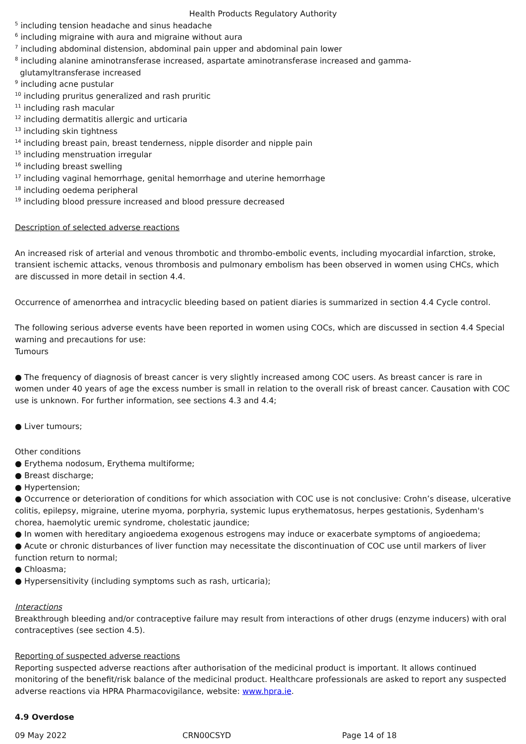Health Products Regulatory Authority
<sup>5</sup> including tension headache and sinus headache
<sup>6</sup> including migraine with aura and migraine without aura
<sup>7</sup> including abdominal distension, abdominal pain upper and abdominal pain lower
<sup>8</sup> including alanine aminotransferase increased, aspartate aminotransferase increased and gamma-
glutamyltransferase increased
<sup>9</sup> including acne pustular
<sup>10</sup> including pruritus generalized and rash pruritic
<sup>11</sup> including rash macular
<sup>12</sup> including dermatitis allergic and urticaria
<sup>13</sup> including skin tightness
<sup>14</sup> including breast pain, breast tenderness, nipple disorder and nipple pain
<sup>15</sup> including menstruation irregular
<sup>16</sup> including breast swelling
<sup>17</sup> including vaginal hemorrhage, genital hemorrhage and uterine hemorrhage
<sup>18</sup> including oedema peripheral
<sup>19</sup> including blood pressure increased and blood pressure decreased
Description of selected adverse reactions
An increased risk of arterial and venous thrombotic and thrombo-embolic events, including myocardial infarction, stroke, transient ischemic attacks, venous thrombosis and pulmonary embolism has been observed in women using CHCs, which are discussed in more detail in section 4.4.
Occurrence of amenorrhea and intracyclic bleeding based on patient diaries is summarized in section 4.4 Cycle control.
The following serious adverse events have been reported in women using COCs, which are discussed in section 4.4 Special warning and precautions for use:
Tumours
● The frequency of diagnosis of breast cancer is very slightly increased among COC users. As breast cancer is rare in women under 40 years of age the excess number is small in relation to the overall risk of breast cancer. Causation with COC use is unknown. For further information, see sections 4.3 and 4.4;
● Liver tumours;
Other conditions
● Erythema nodosum, Erythema multiforme;
● Breast discharge;
● Hypertension;
● Occurrence or deterioration of conditions for which association with COC use is not conclusive: Crohn’s disease, ulcerative colitis, epilepsy, migraine, uterine myoma, porphyria, systemic lupus erythematosus, herpes gestationis, Sydenham's chorea, haemolytic uremic syndrome, cholestatic jaundice;
● In women with hereditary angioedema exogenous estrogens may induce or exacerbate symptoms of angioedema;
● Acute or chronic disturbances of liver function may necessitate the discontinuation of COC use until markers of liver function return to normal;
● Chloasma;
● Hypersensitivity (including symptoms such as rash, urticaria);
Interactions
Breakthrough bleeding and/or contraceptive failure may result from interactions of other drugs (enzyme inducers) with oral contraceptives (see section 4.5).
Reporting of suspected adverse reactions
Reporting suspected adverse reactions after authorisation of the medicinal product is important. It allows continued monitoring of the benefit/risk balance of the medicinal product. Healthcare professionals are asked to report any suspected adverse reactions via HPRA Pharmacovigilance, website: www.hpra.ie.
4.9 Overdose
09 May 2022 CRN00CSYD Page 14 of 18